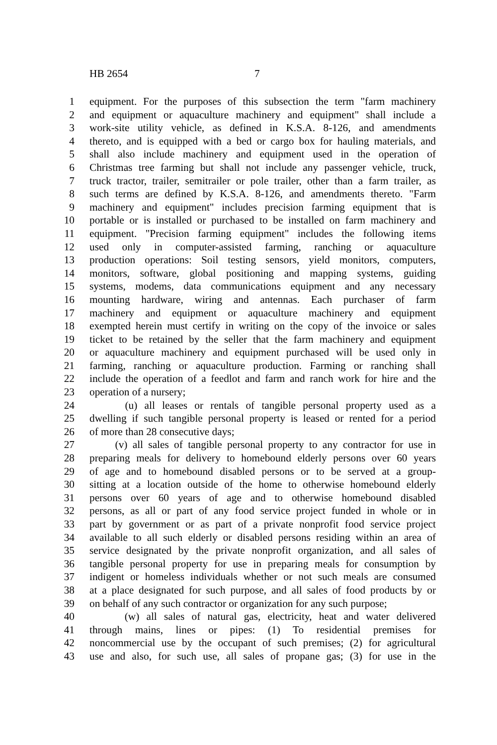HB 2654 7
1 equipment. For the purposes of this subsection the term "farm machinery
2 and equipment or aquaculture machinery and equipment" shall include a
3 work-site utility vehicle, as defined in K.S.A. 8-126, and amendments
4 thereto, and is equipped with a bed or cargo box for hauling materials, and
5 shall also include machinery and equipment used in the operation of
6 Christmas tree farming but shall not include any passenger vehicle, truck,
7 truck tractor, trailer, semitrailer or pole trailer, other than a farm trailer, as
8 such terms are defined by K.S.A. 8-126, and amendments thereto. "Farm
9 machinery and equipment" includes precision farming equipment that is
10 portable or is installed or purchased to be installed on farm machinery and
11 equipment. "Precision farming equipment" includes the following items
12 used only in computer-assisted farming, ranching or aquaculture
13 production operations: Soil testing sensors, yield monitors, computers,
14 monitors, software, global positioning and mapping systems, guiding
15 systems, modems, data communications equipment and any necessary
16 mounting hardware, wiring and antennas. Each purchaser of farm
17 machinery and equipment or aquaculture machinery and equipment
18 exempted herein must certify in writing on the copy of the invoice or sales
19 ticket to be retained by the seller that the farm machinery and equipment
20 or aquaculture machinery and equipment purchased will be used only in
21 farming, ranching or aquaculture production. Farming or ranching shall
22 include the operation of a feedlot and farm and ranch work for hire and the
23 operation of a nursery;
24 (u) all leases or rentals of tangible personal property used as a
25 dwelling if such tangible personal property is leased or rented for a period
26 of more than 28 consecutive days;
27 (v) all sales of tangible personal property to any contractor for use in
28 preparing meals for delivery to homebound elderly persons over 60 years
29 of age and to homebound disabled persons or to be served at a group-
30 sitting at a location outside of the home to otherwise homebound elderly
31 persons over 60 years of age and to otherwise homebound disabled
32 persons, as all or part of any food service project funded in whole or in
33 part by government or as part of a private nonprofit food service project
34 available to all such elderly or disabled persons residing within an area of
35 service designated by the private nonprofit organization, and all sales of
36 tangible personal property for use in preparing meals for consumption by
37 indigent or homeless individuals whether or not such meals are consumed
38 at a place designated for such purpose, and all sales of food products by or
39 on behalf of any such contractor or organization for any such purpose;
40 (w) all sales of natural gas, electricity, heat and water delivered
41 through mains, lines or pipes: (1) To residential premises for
42 noncommercial use by the occupant of such premises; (2) for agricultural
43 use and also, for such use, all sales of propane gas; (3) for use in the